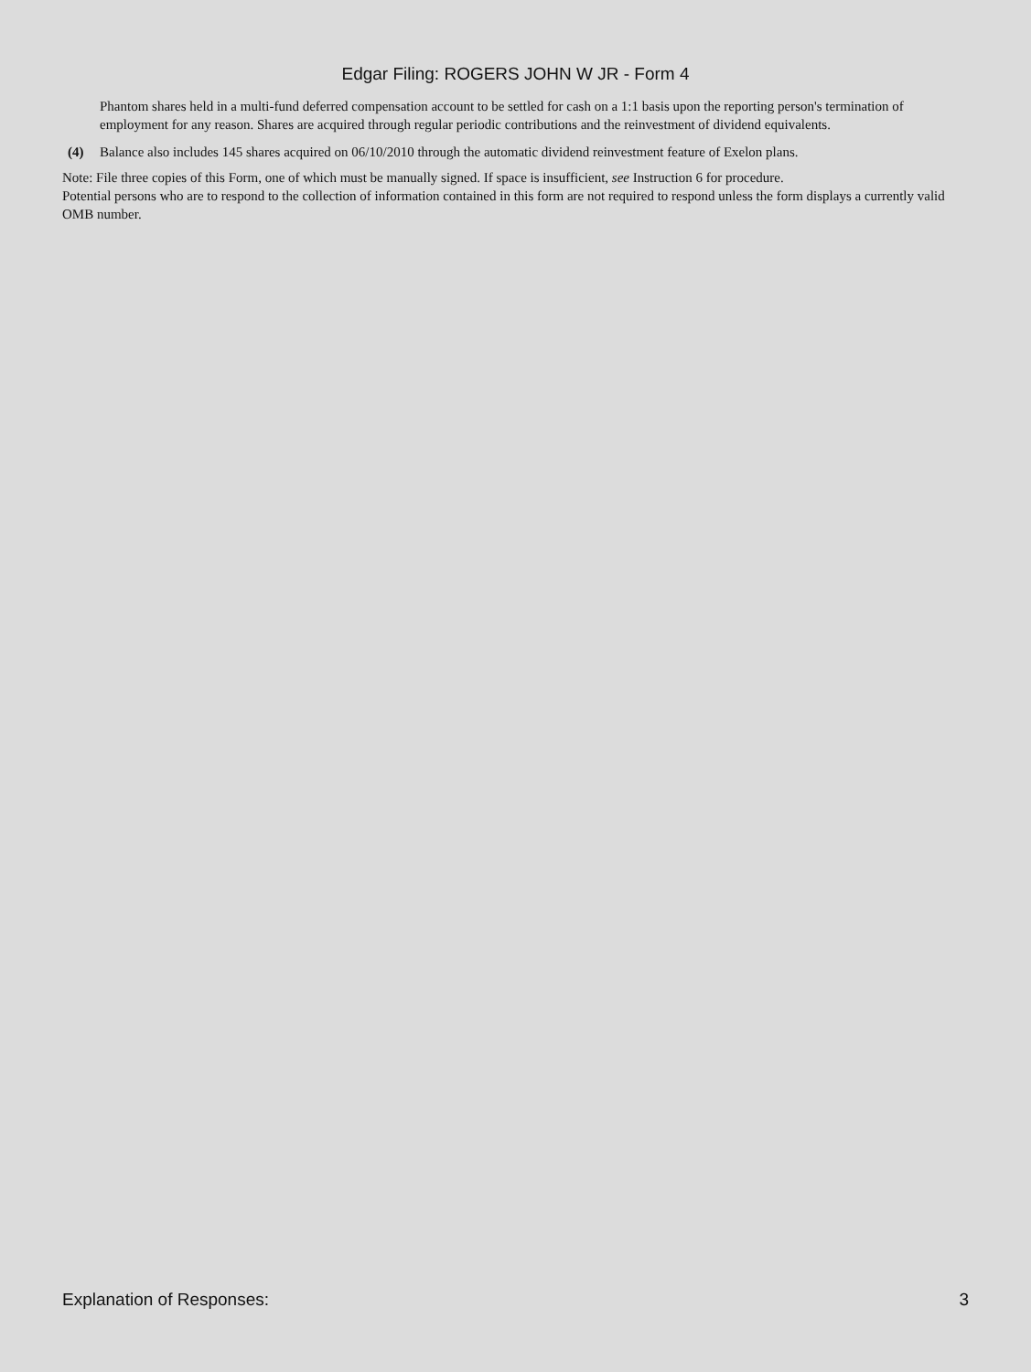Edgar Filing: ROGERS JOHN W JR - Form 4
Phantom shares held in a multi-fund deferred compensation account to be settled for cash on a 1:1 basis upon the reporting person's termination of employment for any reason. Shares are acquired through regular periodic contributions and the reinvestment of dividend equivalents.
(4) Balance also includes 145 shares acquired on 06/10/2010 through the automatic dividend reinvestment feature of Exelon plans.
Note: File three copies of this Form, one of which must be manually signed. If space is insufficient, see Instruction 6 for procedure.
Potential persons who are to respond to the collection of information contained in this form are not required to respond unless the form displays a currently valid OMB number.
Explanation of Responses: 3